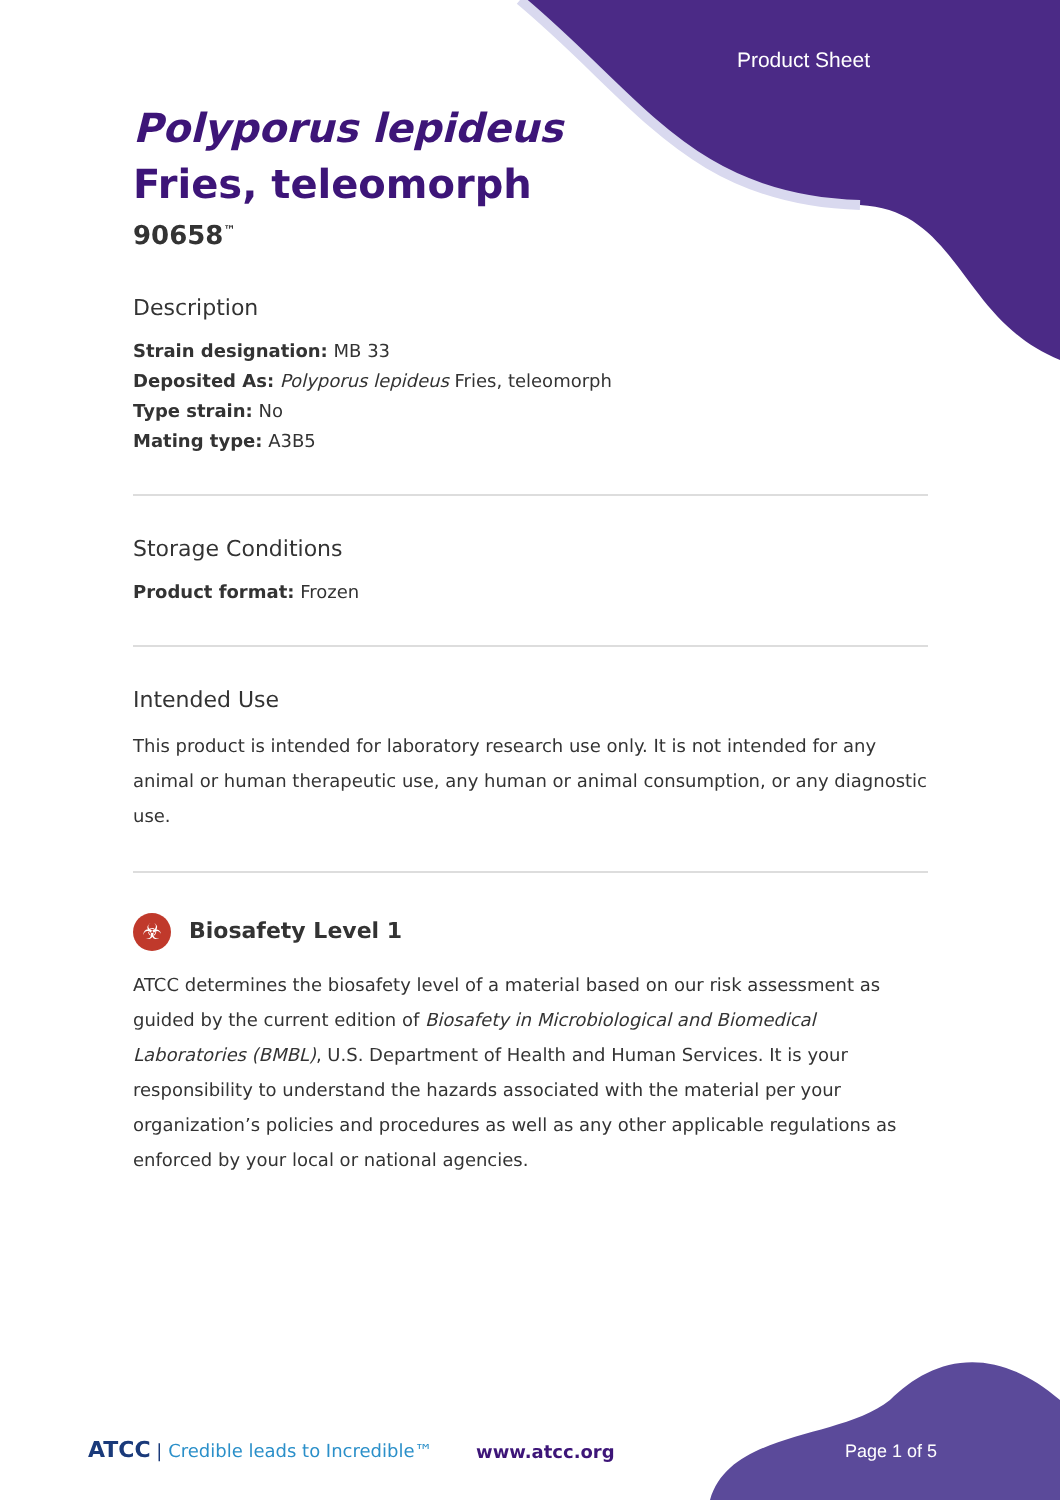Product Sheet
Polyporus lepideus
Fries, teleomorph
90658<sup>™</sup>
Description
Strain designation: MB 33
Deposited As: Polyporus lepideus Fries, teleomorph
Type strain: No
Mating type: A3B5
Storage Conditions
Product format: Frozen
Intended Use
This product is intended for laboratory research use only. It is not intended for any animal or human therapeutic use, any human or animal consumption, or any diagnostic use.
☣ Biosafety Level 1
ATCC determines the biosafety level of a material based on our risk assessment as guided by the current edition of Biosafety in Microbiological and Biomedical Laboratories (BMBL), U.S. Department of Health and Human Services. It is your responsibility to understand the hazards associated with the material per your organization’s policies and procedures as well as any other applicable regulations as enforced by your local or national agencies.
ATCC | Credible leads to Incredible™
www.atcc.org Page 1 of 5